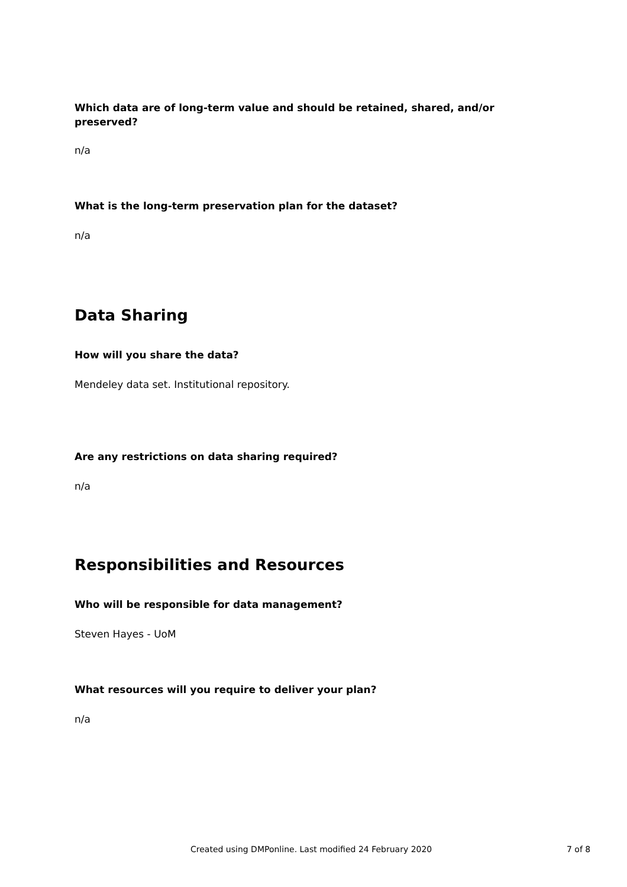Which data are of long-term value and should be retained, shared, and/or preserved?
n/a
What is the long-term preservation plan for the dataset?
n/a
Data Sharing
How will you share the data?
Mendeley data set. Institutional repository.
Are any restrictions on data sharing required?
n/a
Responsibilities and Resources
Who will be responsible for data management?
Steven Hayes - UoM
What resources will you require to deliver your plan?
n/a
Created using DMPonline. Last modified 24 February 2020 7 of 8